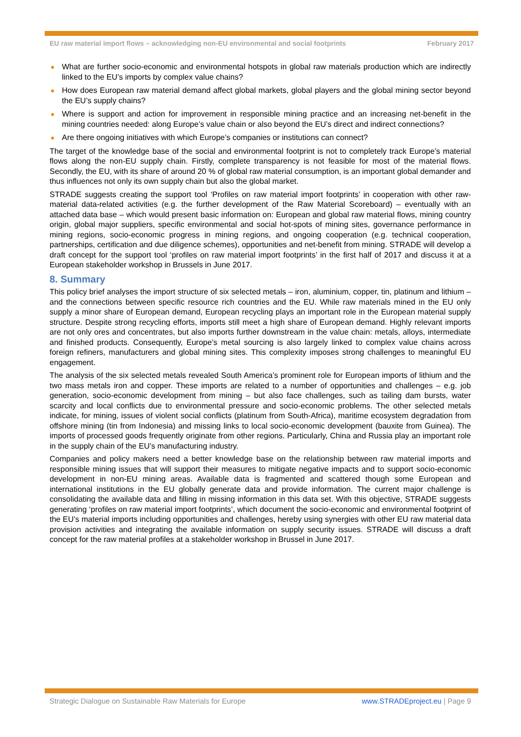EU raw material import flows – acknowledging non-EU environmental and social footprints February 2017
What are further socio-economic and environmental hotspots in global raw materials production which are indirectly linked to the EU’s imports by complex value chains?
How does European raw material demand affect global markets, global players and the global mining sector beyond the EU’s supply chains?
Where is support and action for improvement in responsible mining practice and an increasing net-benefit in the mining countries needed: along Europe’s value chain or also beyond the EU’s direct and indirect connections?
Are there ongoing initiatives with which Europe’s companies or institutions can connect?
The target of the knowledge base of the social and environmental footprint is not to completely track Europe’s material flows along the non-EU supply chain. Firstly, complete transparency is not feasible for most of the material flows. Secondly, the EU, with its share of around 20 % of global raw material consumption, is an important global demander and thus influences not only its own supply chain but also the global market.
STRADE suggests creating the support tool ‘Profiles on raw material import footprints’ in cooperation with other raw-material data-related activities (e.g. the further development of the Raw Material Scoreboard) – eventually with an attached data base – which would present basic information on: European and global raw material flows, mining country origin, global major suppliers, specific environmental and social hot-spots of mining sites, governance performance in mining regions, socio-economic progress in mining regions, and ongoing cooperation (e.g. technical cooperation, partnerships, certification and due diligence schemes), opportunities and net-benefit from mining. STRADE will develop a draft concept for the support tool ‘profiles on raw material import footprints’ in the first half of 2017 and discuss it at a European stakeholder workshop in Brussels in June 2017.
8. Summary
This policy brief analyses the import structure of six selected metals – iron, aluminium, copper, tin, platinum and lithium – and the connections between specific resource rich countries and the EU. While raw materials mined in the EU only supply a minor share of European demand, European recycling plays an important role in the European material supply structure. Despite strong recycling efforts, imports still meet a high share of European demand. Highly relevant imports are not only ores and concentrates, but also imports further downstream in the value chain: metals, alloys, intermediate and finished products. Consequently, Europe’s metal sourcing is also largely linked to complex value chains across foreign refiners, manufacturers and global mining sites. This complexity imposes strong challenges to meaningful EU engagement.
The analysis of the six selected metals revealed South America’s prominent role for European imports of lithium and the two mass metals iron and copper. These imports are related to a number of opportunities and challenges – e.g. job generation, socio-economic development from mining – but also face challenges, such as tailing dam bursts, water scarcity and local conflicts due to environmental pressure and socio-economic problems. The other selected metals indicate, for mining, issues of violent social conflicts (platinum from South-Africa), maritime ecosystem degradation from offshore mining (tin from Indonesia) and missing links to local socio-economic development (bauxite from Guinea). The imports of processed goods frequently originate from other regions. Particularly, China and Russia play an important role in the supply chain of the EU’s manufacturing industry.
Companies and policy makers need a better knowledge base on the relationship between raw material imports and responsible mining issues that will support their measures to mitigate negative impacts and to support socio-economic development in non-EU mining areas. Available data is fragmented and scattered though some European and international institutions in the EU globally generate data and provide information. The current major challenge is consolidating the available data and filling in missing information in this data set. With this objective, STRADE suggests generating ‘profiles on raw material import footprints’, which document the socio-economic and environmental footprint of the EU’s material imports including opportunities and challenges, hereby using synergies with other EU raw material data provision activities and integrating the available information on supply security issues. STRADE will discuss a draft concept for the raw material profiles at a stakeholder workshop in Brussel in June 2017.
Strategic Dialogue on Sustainable Raw Materials for Europe www.STRADEproject.eu | Page 9